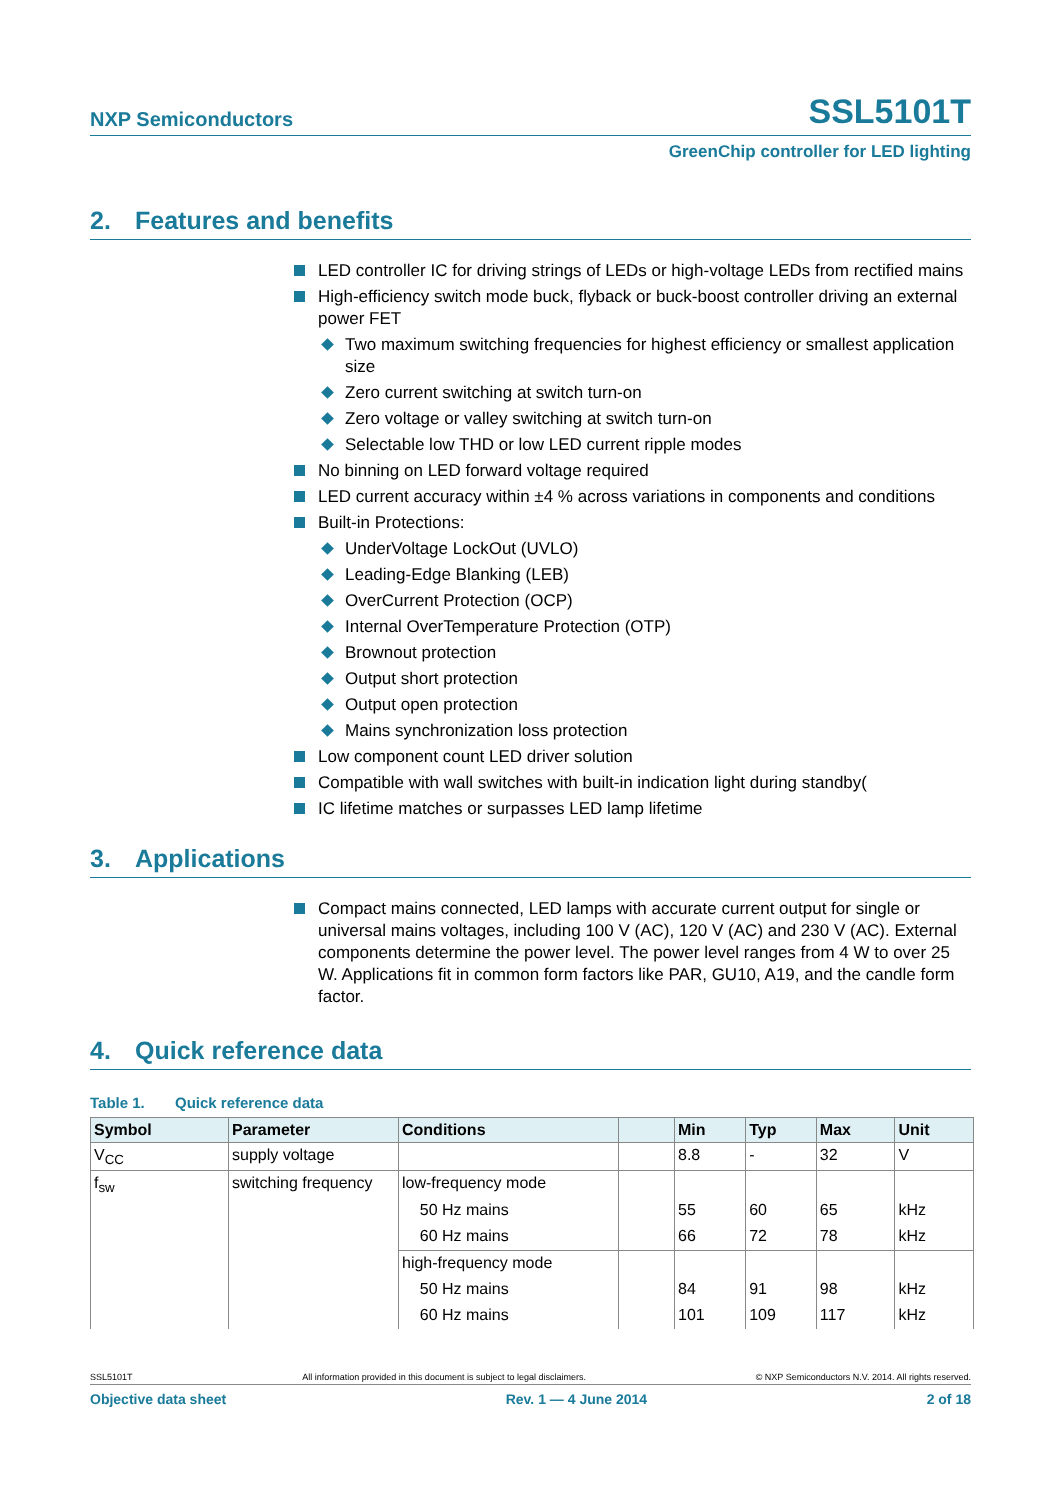NXP Semiconductors
SSL5101T
GreenChip controller for LED lighting
2. Features and benefits
LED controller IC for driving strings of LEDs or high-voltage LEDs from rectified mains
High-efficiency switch mode buck, flyback or buck-boost controller driving an external power FET
Two maximum switching frequencies for highest efficiency or smallest application size
Zero current switching at switch turn-on
Zero voltage or valley switching at switch turn-on
Selectable low THD or low LED current ripple modes
No binning on LED forward voltage required
LED current accuracy within ±4 % across variations in components and conditions
Built-in Protections:
UnderVoltage LockOut (UVLO)
Leading-Edge Blanking (LEB)
OverCurrent Protection (OCP)
Internal OverTemperature Protection (OTP)
Brownout protection
Output short protection
Output open protection
Mains synchronization loss protection
Low component count LED driver solution
Compatible with wall switches with built-in indication light during standby(
IC lifetime matches or surpasses LED lamp lifetime
3. Applications
Compact mains connected, LED lamps with accurate current output for single or universal mains voltages, including 100 V (AC), 120 V (AC) and 230 V (AC). External components determine the power level. The power level ranges from 4 W to over 25 W. Applications fit in common form factors like PAR, GU10, A19, and the candle form factor.
4. Quick reference data
Table 1. Quick reference data
| Symbol | Parameter | Conditions | | Min | Typ | Max | Unit |
| --- | --- | --- | --- | --- | --- | --- | --- |
| V<sub>CC</sub> | supply voltage | | | 8.8 | - | 32 | V |
| f<sub>sw</sub> | switching frequency | low-frequency mode | | | | | |
| | | 50 Hz mains | | 55 | 60 | 65 | kHz |
| | | 60 Hz mains | | 66 | 72 | 78 | kHz |
| | | high-frequency mode | | | | | |
| | | 50 Hz mains | | 84 | 91 | 98 | kHz |
| | | 60 Hz mains | | 101 | 109 | 117 | kHz |
SSL5101T All information provided in this document is subject to legal disclaimers. © NXP Semiconductors N.V. 2014. All rights reserved.
Objective data sheet Rev. 1 — 4 June 2014 2 of 18